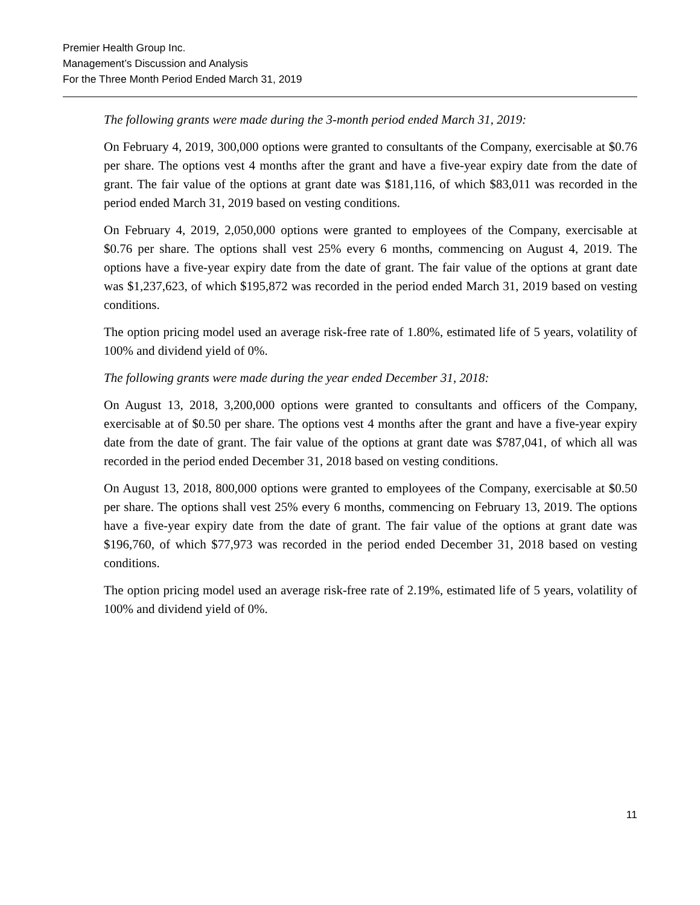Premier Health Group Inc.
Management’s Discussion and Analysis
For the Three Month Period Ended March 31, 2019
The following grants were made during the 3-month period ended March 31, 2019:
On February 4, 2019, 300,000 options were granted to consultants of the Company, exercisable at $0.76 per share. The options vest 4 months after the grant and have a five-year expiry date from the date of grant. The fair value of the options at grant date was $181,116, of which $83,011 was recorded in the period ended March 31, 2019 based on vesting conditions.
On February 4, 2019, 2,050,000 options were granted to employees of the Company, exercisable at $0.76 per share. The options shall vest 25% every 6 months, commencing on August 4, 2019. The options have a five-year expiry date from the date of grant. The fair value of the options at grant date was $1,237,623, of which $195,872 was recorded in the period ended March 31, 2019 based on vesting conditions.
The option pricing model used an average risk-free rate of 1.80%, estimated life of 5 years, volatility of 100% and dividend yield of 0%.
The following grants were made during the year ended December 31, 2018:
On August 13, 2018, 3,200,000 options were granted to consultants and officers of the Company, exercisable at of $0.50 per share. The options vest 4 months after the grant and have a five-year expiry date from the date of grant. The fair value of the options at grant date was $787,041, of which all was recorded in the period ended December 31, 2018 based on vesting conditions.
On August 13, 2018, 800,000 options were granted to employees of the Company, exercisable at $0.50 per share. The options shall vest 25% every 6 months, commencing on February 13, 2019. The options have a five-year expiry date from the date of grant. The fair value of the options at grant date was $196,760, of which $77,973 was recorded in the period ended December 31, 2018 based on vesting conditions.
The option pricing model used an average risk-free rate of 2.19%, estimated life of 5 years, volatility of 100% and dividend yield of 0%.
11